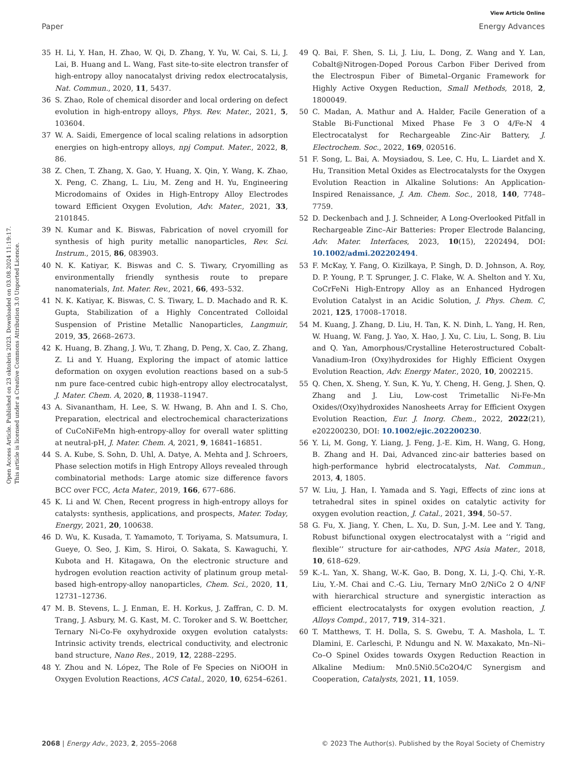View Article Online
Paper Energy Advances
Open Access Article. Published on 23 oktobris 2023. Downloaded on 03.08.2024 11:19:17.
This article is licensed under a Creative Commons Attribution 3.0 Unported Licence.
35 H. Li, Y. Han, H. Zhao, W. Qi, D. Zhang, Y. Yu, W. Cai, S. Li, J. Lai, B. Huang and L. Wang, Fast site-to-site electron transfer of high-entropy alloy nanocatalyst driving redox electrocatalysis, Nat. Commun., 2020, 11, 5437.
36 S. Zhao, Role of chemical disorder and local ordering on defect evolution in high-entropy alloys, Phys. Rev. Mater., 2021, 5, 103604.
37 W. A. Saidi, Emergence of local scaling relations in adsorption energies on high-entropy alloys, npj Comput. Mater., 2022, 8, 86.
38 Z. Chen, T. Zhang, X. Gao, Y. Huang, X. Qin, Y. Wang, K. Zhao, X. Peng, C. Zhang, L. Liu, M. Zeng and H. Yu, Engineering Microdomains of Oxides in High-Entropy Alloy Electrodes toward Efficient Oxygen Evolution, Adv. Mater., 2021, 33, 2101845.
39 N. Kumar and K. Biswas, Fabrication of novel cryomill for synthesis of high purity metallic nanoparticles, Rev. Sci. Instrum., 2015, 86, 083903.
40 N. K. Katiyar, K. Biswas and C. S. Tiwary, Cryomilling as environmentally friendly synthesis route to prepare nanomaterials, Int. Mater. Rev., 2021, 66, 493–532.
41 N. K. Katiyar, K. Biswas, C. S. Tiwary, L. D. Machado and R. K. Gupta, Stabilization of a Highly Concentrated Colloidal Suspension of Pristine Metallic Nanoparticles, Langmuir, 2019, 35, 2668–2673.
42 K. Huang, B. Zhang, J. Wu, T. Zhang, D. Peng, X. Cao, Z. Zhang, Z. Li and Y. Huang, Exploring the impact of atomic lattice deformation on oxygen evolution reactions based on a sub-5 nm pure face-centred cubic high-entropy alloy electrocatalyst, J. Mater. Chem. A, 2020, 8, 11938–11947.
43 A. Sivanantham, H. Lee, S. W. Hwang, B. Ahn and I. S. Cho, Preparation, electrical and electrochemical characterizations of CuCoNiFeMn high-entropy-alloy for overall water splitting at neutral-pH, J. Mater. Chem. A, 2021, 9, 16841–16851.
44 S. A. Kube, S. Sohn, D. Uhl, A. Datye, A. Mehta and J. Schroers, Phase selection motifs in High Entropy Alloys revealed through combinatorial methods: Large atomic size difference favors BCC over FCC, Acta Mater., 2019, 166, 677–686.
45 K. Li and W. Chen, Recent progress in high-entropy alloys for catalysts: synthesis, applications, and prospects, Mater. Today, Energy, 2021, 20, 100638.
46 D. Wu, K. Kusada, T. Yamamoto, T. Toriyama, S. Matsumura, I. Gueye, O. Seo, J. Kim, S. Hiroi, O. Sakata, S. Kawaguchi, Y. Kubota and H. Kitagawa, On the electronic structure and hydrogen evolution reaction activity of platinum group metal-based high-entropy-alloy nanoparticles, Chem. Sci., 2020, 11, 12731–12736.
47 M. B. Stevens, L. J. Enman, E. H. Korkus, J. Zaffran, C. D. M. Trang, J. Asbury, M. G. Kast, M. C. Toroker and S. W. Boettcher, Ternary Ni-Co-Fe oxyhydroxide oxygen evolution catalysts: Intrinsic activity trends, electrical conductivity, and electronic band structure, Nano Res., 2019, 12, 2288–2295.
48 Y. Zhou and N. López, The Role of Fe Species on NiOOH in Oxygen Evolution Reactions, ACS Catal., 2020, 10, 6254–6261.
49 Q. Bai, F. Shen, S. Li, J. Liu, L. Dong, Z. Wang and Y. Lan, Cobalt@Nitrogen-Doped Porous Carbon Fiber Derived from the Electrospun Fiber of Bimetal–Organic Framework for Highly Active Oxygen Reduction, Small Methods, 2018, 2, 1800049.
50 C. Madan, A. Mathur and A. Halder, Facile Generation of a Stable Bi-Functional Mixed Phase Fe 3 O 4/Fe-N 4 Electrocatalyst for Rechargeable Zinc-Air Battery, J. Electrochem. Soc., 2022, 169, 020516.
51 F. Song, L. Bai, A. Moysiadou, S. Lee, C. Hu, L. Liardet and X. Hu, Transition Metal Oxides as Electrocatalysts for the Oxygen Evolution Reaction in Alkaline Solutions: An Application-Inspired Renaissance, J. Am. Chem. Soc., 2018, 140, 7748–7759.
52 D. Deckenbach and J. J. Schneider, A Long-Overlooked Pitfall in Rechargeable Zinc–Air Batteries: Proper Electrode Balancing, Adv. Mater. Interfaces, 2023, 10(15), 2202494, DOI: 10.1002/admi.202202494.
53 F. McKay, Y. Fang, O. Kizilkaya, P. Singh, D. D. Johnson, A. Roy, D. P. Young, P. T. Sprunger, J. C. Flake, W. A. Shelton and Y. Xu, CoCrFeNi High-Entropy Alloy as an Enhanced Hydrogen Evolution Catalyst in an Acidic Solution, J. Phys. Chem. C, 2021, 125, 17008–17018.
54 M. Kuang, J. Zhang, D. Liu, H. Tan, K. N. Dinh, L. Yang, H. Ren, W. Huang, W. Fang, J. Yao, X. Hao, J. Xu, C. Liu, L. Song, B. Liu and Q. Yan, Amorphous/Crystalline Heterostructured Cobalt-Vanadium-Iron (Oxy)hydroxides for Highly Efficient Oxygen Evolution Reaction, Adv. Energy Mater., 2020, 10, 2002215.
55 Q. Chen, X. Sheng, Y. Sun, K. Yu, Y. Cheng, H. Geng, J. Shen, Q. Zhang and J. Liu, Low-cost Trimetallic Ni-Fe-Mn Oxides/(Oxy)hydroxides Nanosheets Array for Efficient Oxygen Evolution Reaction, Eur. J. Inorg. Chem., 2022, 2022(21), e202200230, DOI: 10.1002/ejic.202200230.
56 Y. Li, M. Gong, Y. Liang, J. Feng, J.-E. Kim, H. Wang, G. Hong, B. Zhang and H. Dai, Advanced zinc-air batteries based on high-performance hybrid electrocatalysts, Nat. Commun., 2013, 4, 1805.
57 W. Liu, J. Han, I. Yamada and S. Yagi, Effects of zinc ions at tetrahedral sites in spinel oxides on catalytic activity for oxygen evolution reaction, J. Catal., 2021, 394, 50–57.
58 G. Fu, X. Jiang, Y. Chen, L. Xu, D. Sun, J.-M. Lee and Y. Tang, Robust bifunctional oxygen electrocatalyst with a ‘‘rigid and flexible’’ structure for air-cathodes, NPG Asia Mater., 2018, 10, 618–629.
59 K.-L. Yan, X. Shang, W.-K. Gao, B. Dong, X. Li, J.-Q. Chi, Y.-R. Liu, Y.-M. Chai and C.-G. Liu, Ternary MnO 2/NiCo 2 O 4/NF with hierarchical structure and synergistic interaction as efficient electrocatalysts for oxygen evolution reaction, J. Alloys Compd., 2017, 719, 314–321.
60 T. Matthews, T. H. Dolla, S. S. Gwebu, T. A. Mashola, L. T. Dlamini, E. Carleschi, P. Ndungu and N. W. Maxakato, Mn–Ni–Co–O Spinel Oxides towards Oxygen Reduction Reaction in Alkaline Medium: Mn0.5Ni0.5Co2O4/C Synergism and Cooperation, Catalysts, 2021, 11, 1059.
2068 | Energy Adv., 2023, 2, 2055–2068 © 2023 The Author(s). Published by the Royal Society of Chemistry